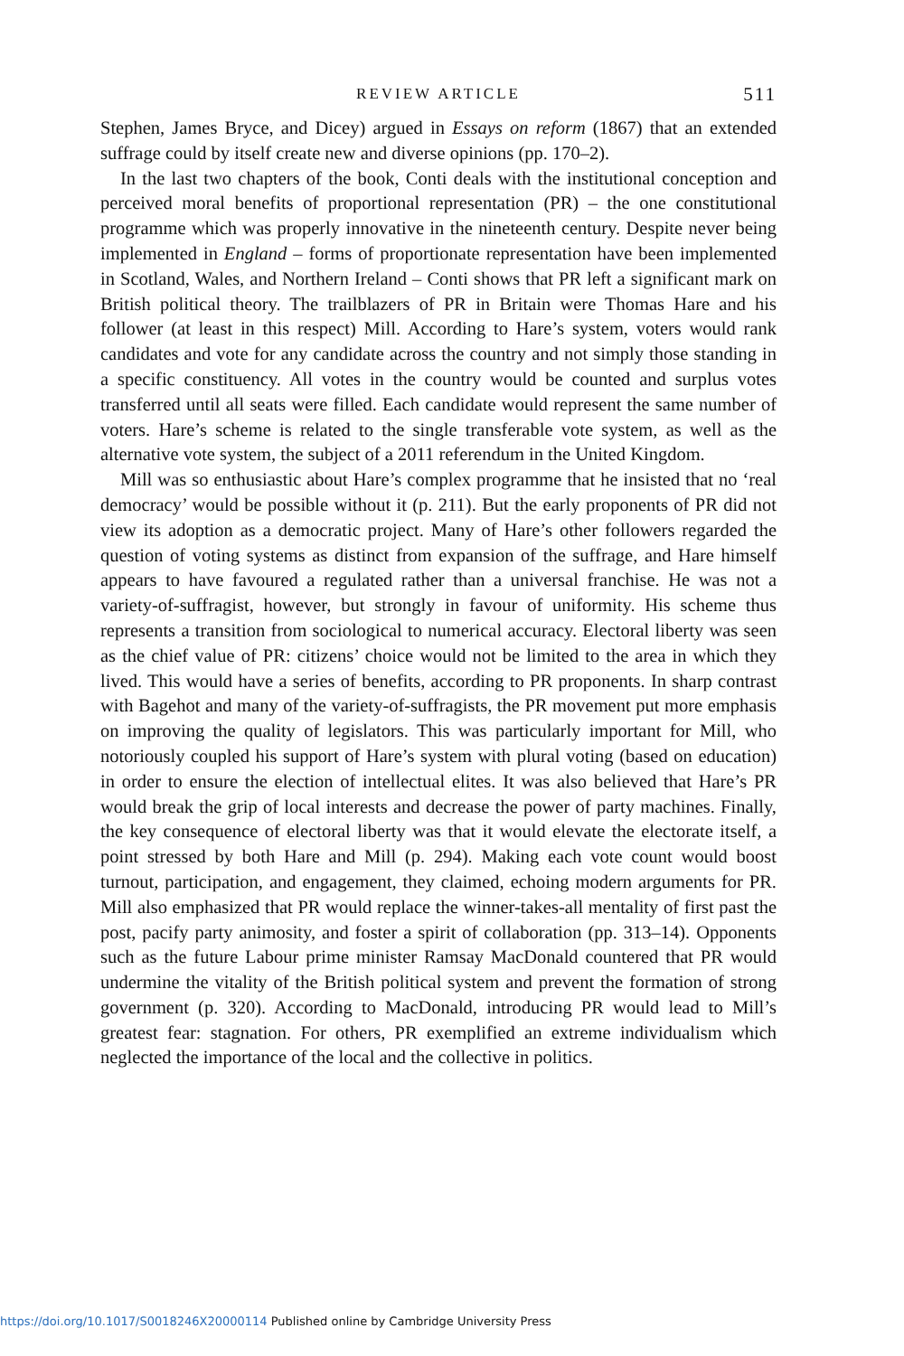REVIEW ARTICLE
511
Stephen, James Bryce, and Dicey) argued in Essays on reform (1867) that an extended suffrage could by itself create new and diverse opinions (pp. 170–2).
In the last two chapters of the book, Conti deals with the institutional conception and perceived moral benefits of proportional representation (PR) – the one constitutional programme which was properly innovative in the nineteenth century. Despite never being implemented in England – forms of proportionate representation have been implemented in Scotland, Wales, and Northern Ireland – Conti shows that PR left a significant mark on British political theory. The trailblazers of PR in Britain were Thomas Hare and his follower (at least in this respect) Mill. According to Hare’s system, voters would rank candidates and vote for any candidate across the country and not simply those standing in a specific constituency. All votes in the country would be counted and surplus votes transferred until all seats were filled. Each candidate would represent the same number of voters. Hare’s scheme is related to the single transferable vote system, as well as the alternative vote system, the subject of a 2011 referendum in the United Kingdom.
Mill was so enthusiastic about Hare’s complex programme that he insisted that no ‘real democracy’ would be possible without it (p. 211). But the early proponents of PR did not view its adoption as a democratic project. Many of Hare’s other followers regarded the question of voting systems as distinct from expansion of the suffrage, and Hare himself appears to have favoured a regulated rather than a universal franchise. He was not a variety-of-suffragist, however, but strongly in favour of uniformity. His scheme thus represents a transition from sociological to numerical accuracy. Electoral liberty was seen as the chief value of PR: citizens’ choice would not be limited to the area in which they lived. This would have a series of benefits, according to PR proponents. In sharp contrast with Bagehot and many of the variety-of-suffragists, the PR movement put more emphasis on improving the quality of legislators. This was particularly important for Mill, who notoriously coupled his support of Hare’s system with plural voting (based on education) in order to ensure the election of intellectual elites. It was also believed that Hare’s PR would break the grip of local interests and decrease the power of party machines. Finally, the key consequence of electoral liberty was that it would elevate the electorate itself, a point stressed by both Hare and Mill (p. 294). Making each vote count would boost turnout, participation, and engagement, they claimed, echoing modern arguments for PR. Mill also emphasized that PR would replace the winner-takes-all mentality of first past the post, pacify party animosity, and foster a spirit of collaboration (pp. 313–14). Opponents such as the future Labour prime minister Ramsay MacDonald countered that PR would undermine the vitality of the British political system and prevent the formation of strong government (p. 320). According to MacDonald, introducing PR would lead to Mill’s greatest fear: stagnation. For others, PR exemplified an extreme individualism which neglected the importance of the local and the collective in politics.
https://doi.org/10.1017/S0018246X20000114 Published online by Cambridge University Press